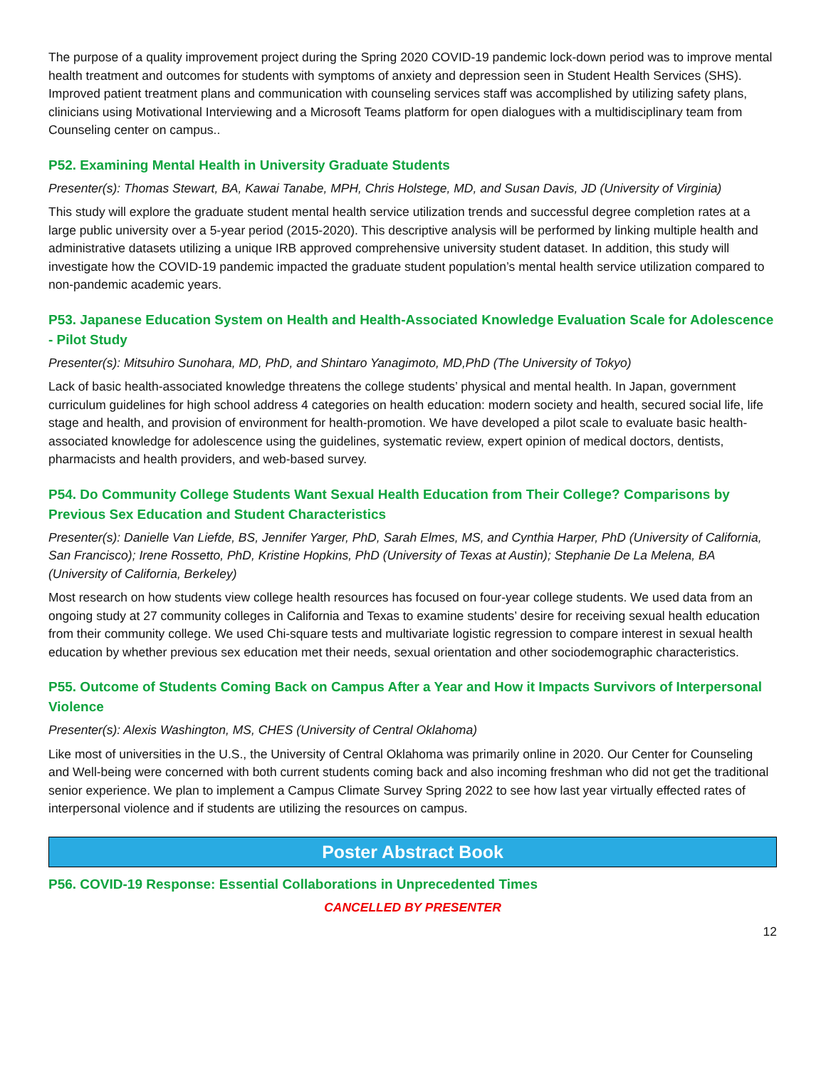The purpose of a quality improvement project during the Spring 2020 COVID-19 pandemic lock-down period was to improve mental health treatment and outcomes for students with symptoms of anxiety and depression seen in Student Health Services (SHS). Improved patient treatment plans and communication with counseling services staff was accomplished by utilizing safety plans, clinicians using Motivational Interviewing and a Microsoft Teams platform for open dialogues with a multidisciplinary team from Counseling center on campus..
P52. Examining Mental Health in University Graduate Students
Presenter(s): Thomas Stewart, BA, Kawai Tanabe, MPH, Chris Holstege, MD, and Susan Davis, JD (University of Virginia)
This study will explore the graduate student mental health service utilization trends and successful degree completion rates at a large public university over a 5-year period (2015-2020). This descriptive analysis will be performed by linking multiple health and administrative datasets utilizing a unique IRB approved comprehensive university student dataset. In addition, this study will investigate how the COVID-19 pandemic impacted the graduate student population’s mental health service utilization compared to non-pandemic academic years.
P53. Japanese Education System on Health and Health-Associated Knowledge Evaluation Scale for Adolescence - Pilot Study
Presenter(s): Mitsuhiro Sunohara, MD, PhD, and Shintaro Yanagimoto, MD,PhD (The University of Tokyo)
Lack of basic health-associated knowledge threatens the college students’ physical and mental health. In Japan, government curriculum guidelines for high school address 4 categories on health education: modern society and health, secured social life, life stage and health, and provision of environment for health-promotion. We have developed a pilot scale to evaluate basic health-associated knowledge for adolescence using the guidelines, systematic review, expert opinion of medical doctors, dentists, pharmacists and health providers, and web-based survey.
P54. Do Community College Students Want Sexual Health Education from Their College? Comparisons by Previous Sex Education and Student Characteristics
Presenter(s): Danielle Van Liefde, BS, Jennifer Yarger, PhD, Sarah Elmes, MS, and Cynthia Harper, PhD (University of California, San Francisco); Irene Rossetto, PhD, Kristine Hopkins, PhD (University of Texas at Austin); Stephanie De La Melena, BA (University of California, Berkeley)
Most research on how students view college health resources has focused on four-year college students. We used data from an ongoing study at 27 community colleges in California and Texas to examine students’ desire for receiving sexual health education from their community college. We used Chi-square tests and multivariate logistic regression to compare interest in sexual health education by whether previous sex education met their needs, sexual orientation and other sociodemographic characteristics.
P55. Outcome of Students Coming Back on Campus After a Year and How it Impacts Survivors of Interpersonal Violence
Presenter(s): Alexis Washington, MS, CHES (University of Central Oklahoma)
Like most of universities in the U.S., the University of Central Oklahoma was primarily online in 2020. Our Center for Counseling and Well-being were concerned with both current students coming back and also incoming freshman who did not get the traditional senior experience. We plan to implement a Campus Climate Survey Spring 2022 to see how last year virtually effected rates of interpersonal violence and if students are utilizing the resources on campus.
Poster Abstract Book
P56. COVID-19 Response: Essential Collaborations in Unprecedented Times
CANCELLED BY PRESENTER
12